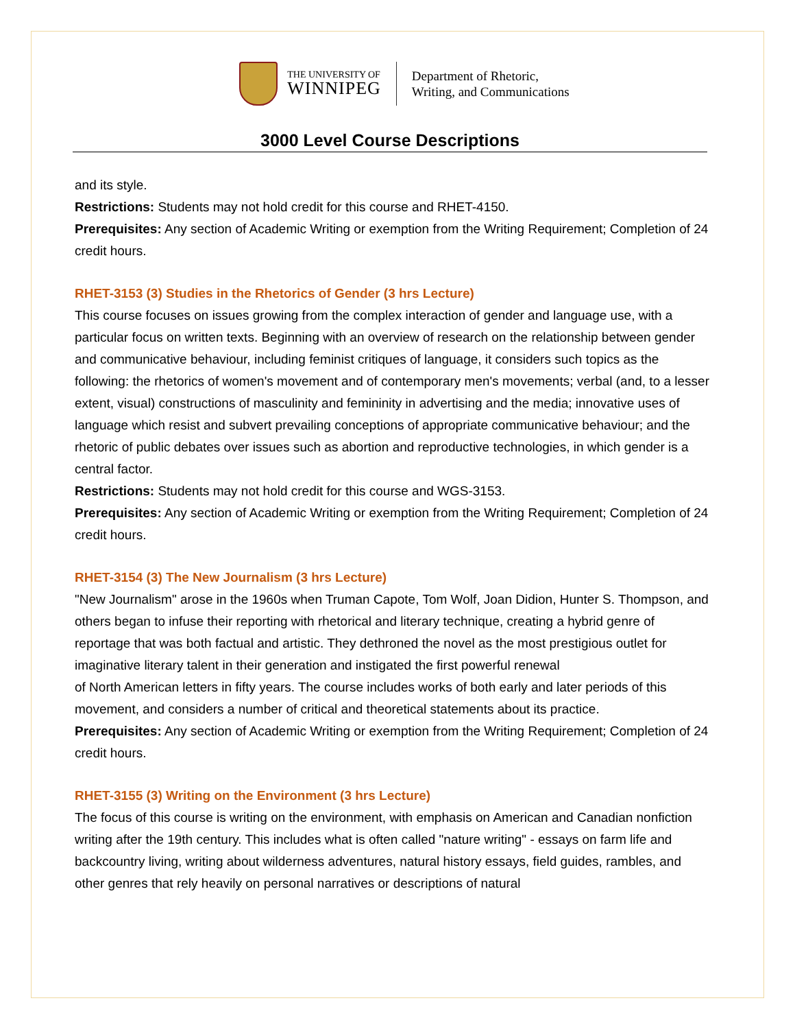THE UNIVERSITY OF
WINNIPEG
Department of Rhetoric,
Writing, and Communications
3000 Level Course Descriptions
and its style.
Restrictions: Students may not hold credit for this course and RHET-4150.
Prerequisites: Any section of Academic Writing or exemption from the Writing Requirement; Completion of 24 credit hours.
RHET-3153 (3) Studies in the Rhetorics of Gender (3 hrs Lecture)
This course focuses on issues growing from the complex interaction of gender and language use, with a particular focus on written texts. Beginning with an overview of research on the relationship between gender and communicative behaviour, including feminist critiques of language, it considers such topics as the following: the rhetorics of women's movement and of contemporary men's movements; verbal (and, to a lesser extent, visual) constructions of masculinity and femininity in advertising and the media; innovative uses of language which resist and subvert prevailing conceptions of appropriate communicative behaviour; and the rhetoric of public debates over issues such as abortion and reproductive technologies, in which gender is a central factor.
Restrictions: Students may not hold credit for this course and WGS-3153.
Prerequisites: Any section of Academic Writing or exemption from the Writing Requirement; Completion of 24 credit hours.
RHET-3154 (3) The New Journalism (3 hrs Lecture)
"New Journalism" arose in the 1960s when Truman Capote, Tom Wolf, Joan Didion, Hunter S. Thompson, and others began to infuse their reporting with rhetorical and literary technique, creating a hybrid genre of reportage that was both factual and artistic. They dethroned the novel as the most prestigious outlet for imaginative literary talent in their generation and instigated the first powerful renewal
of North American letters in fifty years. The course includes works of both early and later periods of this movement, and considers a number of critical and theoretical statements about its practice.
Prerequisites: Any section of Academic Writing or exemption from the Writing Requirement; Completion of 24 credit hours.
RHET-3155 (3) Writing on the Environment (3 hrs Lecture)
The focus of this course is writing on the environment, with emphasis on American and Canadian nonfiction writing after the 19th century. This includes what is often called "nature writing" - essays on farm life and backcountry living, writing about wilderness adventures, natural history essays, field guides, rambles, and other genres that rely heavily on personal narratives or descriptions of natural